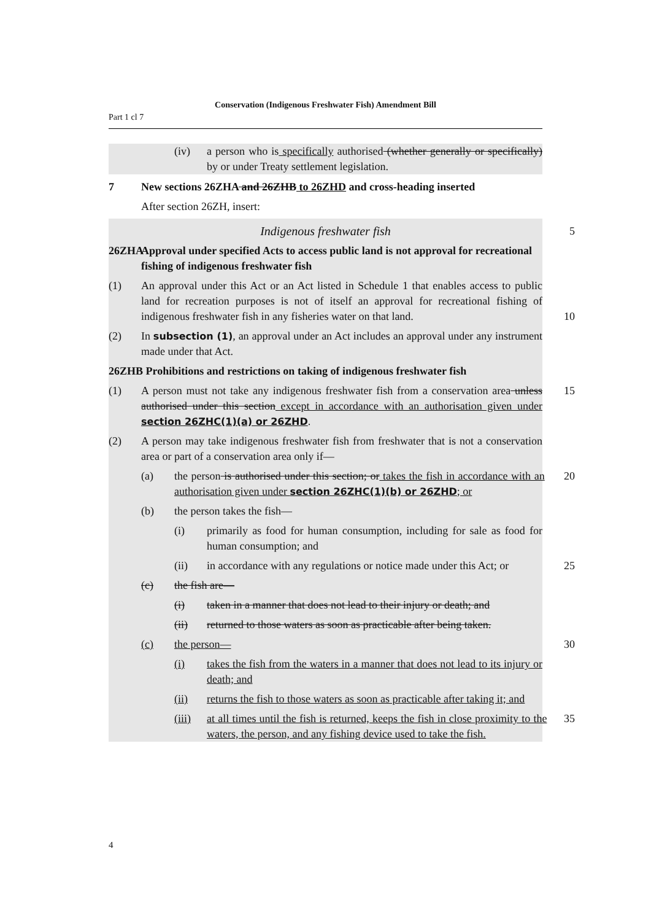Part 1 cl 7
Conservation (Indigenous Freshwater Fish) Amendment Bill
(iv) a person who is specifically authorised (whether generally or specifically) by or under Treaty settlement legislation.
7 New sections 26ZHA and 26ZHB to 26ZHD and cross-heading inserted
After section 26ZH, insert:
Indigenous freshwater fish 5
26ZHA Approval under specified Acts to access public land is not approval for recreational fishing of indigenous freshwater fish
(1) An approval under this Act or an Act listed in Schedule 1 that enables access to public land for recreation purposes is not of itself an approval for recreational fishing of indigenous freshwater fish in any fisheries water on that land.
10
(2) In subsection (1), an approval under an Act includes an approval under any instrument made under that Act.
26ZHB Prohibitions and restrictions on taking of indigenous freshwater fish
(1) A person must not take any indigenous freshwater fish from a conservation area unless authorised under this section except in accordance with an authorisation given under section 26ZHC(1)(a) or 26ZHD.
15
(2) A person may take indigenous freshwater fish from freshwater that is not a conservation area or part of a conservation area only if—
(a) the person is authorised under this section; or takes the fish in accordance with an authorisation given under section 26ZHC(1)(b) or 26ZHD; or
20
(b) the person takes the fish—
(i) primarily as food for human consumption, including for sale as food for human consumption; and
(ii) in accordance with any regulations or notice made under this Act; or
25
(c) the fish are—
(i) taken in a manner that does not lead to their injury or death; and
(ii) returned to those waters as soon as practicable after being taken.
(c) the person— 30
(i) takes the fish from the waters in a manner that does not lead to its injury or death; and
(ii) returns the fish to those waters as soon as practicable after taking it; and
(iii)
at all times until the fish is returned, keeps the fish in close proximity to the waters, the person, and any fishing device used to take the fish.
35
4